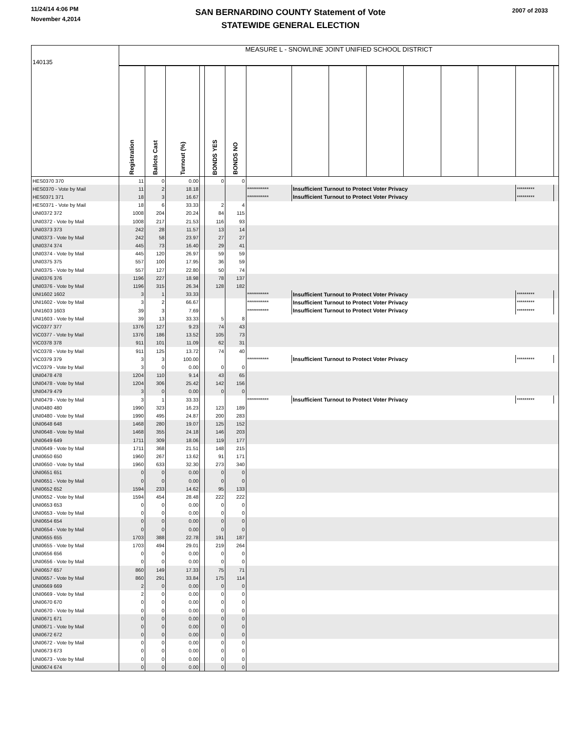11/24/14 4:06 PM
November 4,2014
2007 of 2033
SAN BERNARDINO COUNTY Statement of Vote
STATEWIDE GENERAL ELECTION
| 140135 | MEASURE L - SNOWLINE JOINT UNIFIED SCHOOL DISTRICT | | | | | | | | | | | | | | |
| | Registration | Ballots Cast | Turnout (%) | | BONDS YES | BONDS NO | | | | | | | | | |
| HES0370 370 | 11 | 0 | 0.00 | | 0 | 0 | | | | | | | | | |
| HES0370 - Vote by Mail | 11 | 2 | 18.18 | | | | *********** | Insufficient Turnout to Protect Voter Privacy | | | | | | ********* | |
| HES0371 371 | 18 | 3 | 16.67 | | | | *********** | Insufficient Turnout to Protect Voter Privacy | | | | | | ********* | |
| HES0371 - Vote by Mail | 18 | 6 | 33.33 | | 2 | 4 | | | | | | | | | |
| UNI0372 372 | 1008 | 204 | 20.24 | | 84 | 115 | | | | | | | | | |
| UNI0372 - Vote by Mail | 1008 | 217 | 21.53 | | 116 | 93 | | | | | | | | | |
| UNI0373 373 | 242 | 28 | 11.57 | | 13 | 14 | | | | | | | | | |
| UNI0373 - Vote by Mail | 242 | 58 | 23.97 | | 27 | 27 | | | | | | | | | |
| UNI0374 374 | 445 | 73 | 16.40 | | 29 | 41 | | | | | | | | | |
| UNI0374 - Vote by Mail | 445 | 120 | 26.97 | | 59 | 59 | | | | | | | | | |
| UNI0375 375 | 557 | 100 | 17.95 | | 36 | 59 | | | | | | | | | |
| UNI0375 - Vote by Mail | 557 | 127 | 22.80 | | 50 | 74 | | | | | | | | | |
| UNI0376 376 | 1196 | 227 | 18.98 | | 78 | 137 | | | | | | | | | |
| UNI0376 - Vote by Mail | 1196 | 315 | 26.34 | | 128 | 182 | | | | | | | | | |
| UNI1602 1602 | 3 | 1 | 33.33 | | | | *********** | Insufficient Turnout to Protect Voter Privacy | | | | | | ********* | |
| UNI1602 - Vote by Mail | 3 | 2 | 66.67 | | | | *********** | Insufficient Turnout to Protect Voter Privacy | | | | | | ********* | |
| UNI1603 1603 | 39 | 3 | 7.69 | | | | *********** | Insufficient Turnout to Protect Voter Privacy | | | | | | ********* | |
| UNI1603 - Vote by Mail | 39 | 13 | 33.33 | | 5 | 8 | | | | | | | | | |
| VIC0377 377 | 1376 | 127 | 9.23 | | 74 | 43 | | | | | | | | | |
| VIC0377 - Vote by Mail | 1376 | 186 | 13.52 | | 105 | 73 | | | | | | | | | |
| VIC0378 378 | 911 | 101 | 11.09 | | 62 | 31 | | | | | | | | | |
| VIC0378 - Vote by Mail | 911 | 125 | 13.72 | | 74 | 40 | | | | | | | | | |
| VIC0379 379 | 3 | 3 | 100.00 | | | | *********** | Insufficient Turnout to Protect Voter Privacy | | | | | | ********* | |
| VIC0379 - Vote by Mail | 3 | 0 | 0.00 | | 0 | 0 | | | | | | | | | |
| UNI0478 478 | 1204 | 110 | 9.14 | | 43 | 65 | | | | | | | | | |
| UNI0478 - Vote by Mail | 1204 | 306 | 25.42 | | 142 | 156 | | | | | | | | | |
| UNI0479 479 | 3 | 0 | 0.00 | | 0 | 0 | | | | | | | | | |
| UNI0479 - Vote by Mail | 3 | 1 | 33.33 | | | | *********** | Insufficient Turnout to Protect Voter Privacy | | | | | | ********* | |
| UNI0480 480 | 1990 | 323 | 16.23 | | 123 | 189 | | | | | | | | | |
| UNI0480 - Vote by Mail | 1990 | 495 | 24.87 | | 200 | 283 | | | | | | | | | |
| UNI0648 648 | 1468 | 280 | 19.07 | | 125 | 152 | | | | | | | | | |
| UNI0648 - Vote by Mail | 1468 | 355 | 24.18 | | 146 | 203 | | | | | | | | | |
| UNI0649 649 | 1711 | 309 | 18.06 | | 119 | 177 | | | | | | | | | |
| UNI0649 - Vote by Mail | 1711 | 368 | 21.51 | | 148 | 215 | | | | | | | | | |
| UNI0650 650 | 1960 | 267 | 13.62 | | 91 | 171 | | | | | | | | | |
| UNI0650 - Vote by Mail | 1960 | 633 | 32.30 | | 273 | 340 | | | | | | | | | |
| UNI0651 651 | 0 | 0 | 0.00 | | 0 | 0 | | | | | | | | | |
| UNI0651 - Vote by Mail | 0 | 0 | 0.00 | | 0 | 0 | | | | | | | | | |
| UNI0652 652 | 1594 | 233 | 14.62 | | 95 | 133 | | | | | | | | | |
| UNI0652 - Vote by Mail | 1594 | 454 | 28.48 | | 222 | 222 | | | | | | | | | |
| UNI0653 653 | 0 | 0 | 0.00 | | 0 | 0 | | | | | | | | | |
| UNI0653 - Vote by Mail | 0 | 0 | 0.00 | | 0 | 0 | | | | | | | | | |
| UNI0654 654 | 0 | 0 | 0.00 | | 0 | 0 | | | | | | | | | |
| UNI0654 - Vote by Mail | 0 | 0 | 0.00 | | 0 | 0 | | | | | | | | | |
| UNI0655 655 | 1703 | 388 | 22.78 | | 191 | 187 | | | | | | | | | |
| UNI0655 - Vote by Mail | 1703 | 494 | 29.01 | | 219 | 264 | | | | | | | | | |
| UNI0656 656 | 0 | 0 | 0.00 | | 0 | 0 | | | | | | | | | |
| UNI0656 - Vote by Mail | 0 | 0 | 0.00 | | 0 | 0 | | | | | | | | | |
| UNI0657 657 | 860 | 149 | 17.33 | | 75 | 71 | | | | | | | | | |
| UNI0657 - Vote by Mail | 860 | 291 | 33.84 | | 175 | 114 | | | | | | | | | |
| UNI0669 669 | 2 | 0 | 0.00 | | 0 | 0 | | | | | | | | | |
| UNI0669 - Vote by Mail | 2 | 0 | 0.00 | | 0 | 0 | | | | | | | | | |
| UNI0670 670 | 0 | 0 | 0.00 | | 0 | 0 | | | | | | | | | |
| UNI0670 - Vote by Mail | 0 | 0 | 0.00 | | 0 | 0 | | | | | | | | | |
| UNI0671 671 | 0 | 0 | 0.00 | | 0 | 0 | | | | | | | | | |
| UNI0671 - Vote by Mail | 0 | 0 | 0.00 | | 0 | 0 | | | | | | | | | |
| UNI0672 672 | 0 | 0 | 0.00 | | 0 | 0 | | | | | | | | | |
| UNI0672 - Vote by Mail | 0 | 0 | 0.00 | | 0 | 0 | | | | | | | | | |
| UNI0673 673 | 0 | 0 | 0.00 | | 0 | 0 | | | | | | | | | |
| UNI0673 - Vote by Mail | 0 | 0 | 0.00 | | 0 | 0 | | | | | | | | | |
| UNI0674 674 | 0 | 0 | 0.00 | | 0 | 0 | | | | | | | | | |